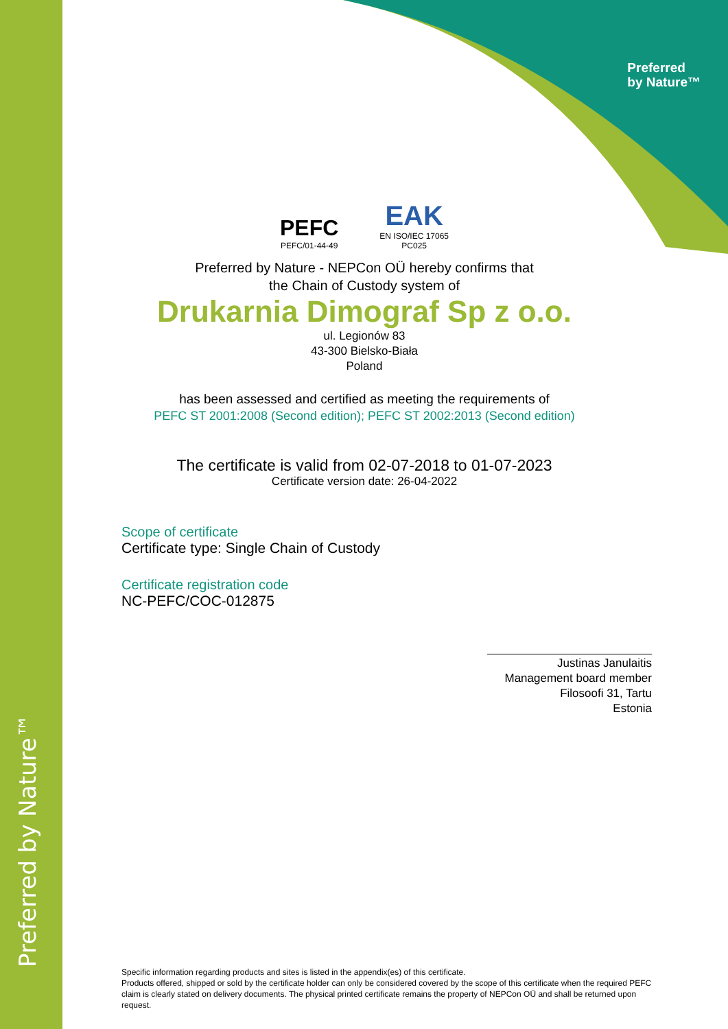Preferred by Nature™
Preferred
by Nature™
PEFC
PEFC/01-44-49
EAK
EN ISO/IEC 17065
PC025
Preferred by Nature - NEPCon OÜ hereby confirms that
the Chain of Custody system of
Drukarnia Dimograf Sp z o.o.
ul. Legionów 83
43-300 Bielsko-Biała
Poland
has been assessed and certified as meeting the requirements of
PEFC ST 2001:2008 (Second edition); PEFC ST 2002:2013 (Second edition)
The certificate is valid from 02-07-2018 to 01-07-2023
Certificate version date: 26-04-2022
Scope of certificate
Certificate type: Single Chain of Custody
Certificate registration code
NC-PEFC/COC-012875
Justinas Janulaitis
Management board member
Filosoofi 31, Tartu
Estonia
Specific information regarding products and sites is listed in the appendix(es) of this certificate.
Products offered, shipped or sold by the certificate holder can only be considered covered by the scope of this certificate when the required PEFC claim is clearly stated on delivery documents. The physical printed certificate remains the property of NEPCon OÜ and shall be returned upon request.